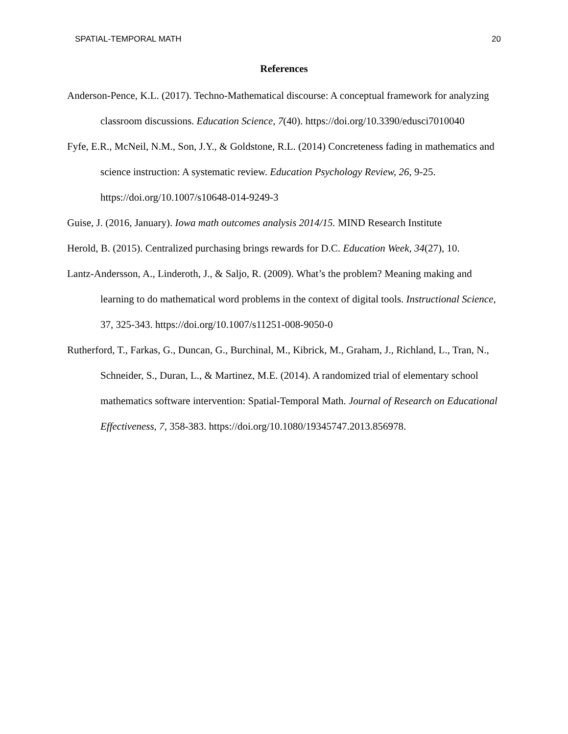SPATIAL-TEMPORAL MATH 20
References
Anderson-Pence, K.L. (2017). Techno-Mathematical discourse: A conceptual framework for analyzing classroom discussions. Education Science, 7(40). https://doi.org/10.3390/edusci7010040
Fyfe, E.R., McNeil, N.M., Son, J.Y., & Goldstone, R.L. (2014) Concreteness fading in mathematics and science instruction: A systematic review. Education Psychology Review, 26, 9-25. https://doi.org/10.1007/s10648-014-9249-3
Guise, J. (2016, January). Iowa math outcomes analysis 2014/15. MIND Research Institute
Herold, B. (2015). Centralized purchasing brings rewards for D.C. Education Week, 34(27), 10.
Lantz-Andersson, A., Linderoth, J., & Saljo, R. (2009). What’s the problem? Meaning making and learning to do mathematical word problems in the context of digital tools. Instructional Science, 37, 325-343. https://doi.org/10.1007/s11251-008-9050-0
Rutherford, T., Farkas, G., Duncan, G., Burchinal, M., Kibrick, M., Graham, J., Richland, L., Tran, N., Schneider, S., Duran, L., & Martinez, M.E. (2014). A randomized trial of elementary school mathematics software intervention: Spatial-Temporal Math. Journal of Research on Educational Effectiveness, 7, 358-383. https://doi.org/10.1080/19345747.2013.856978.